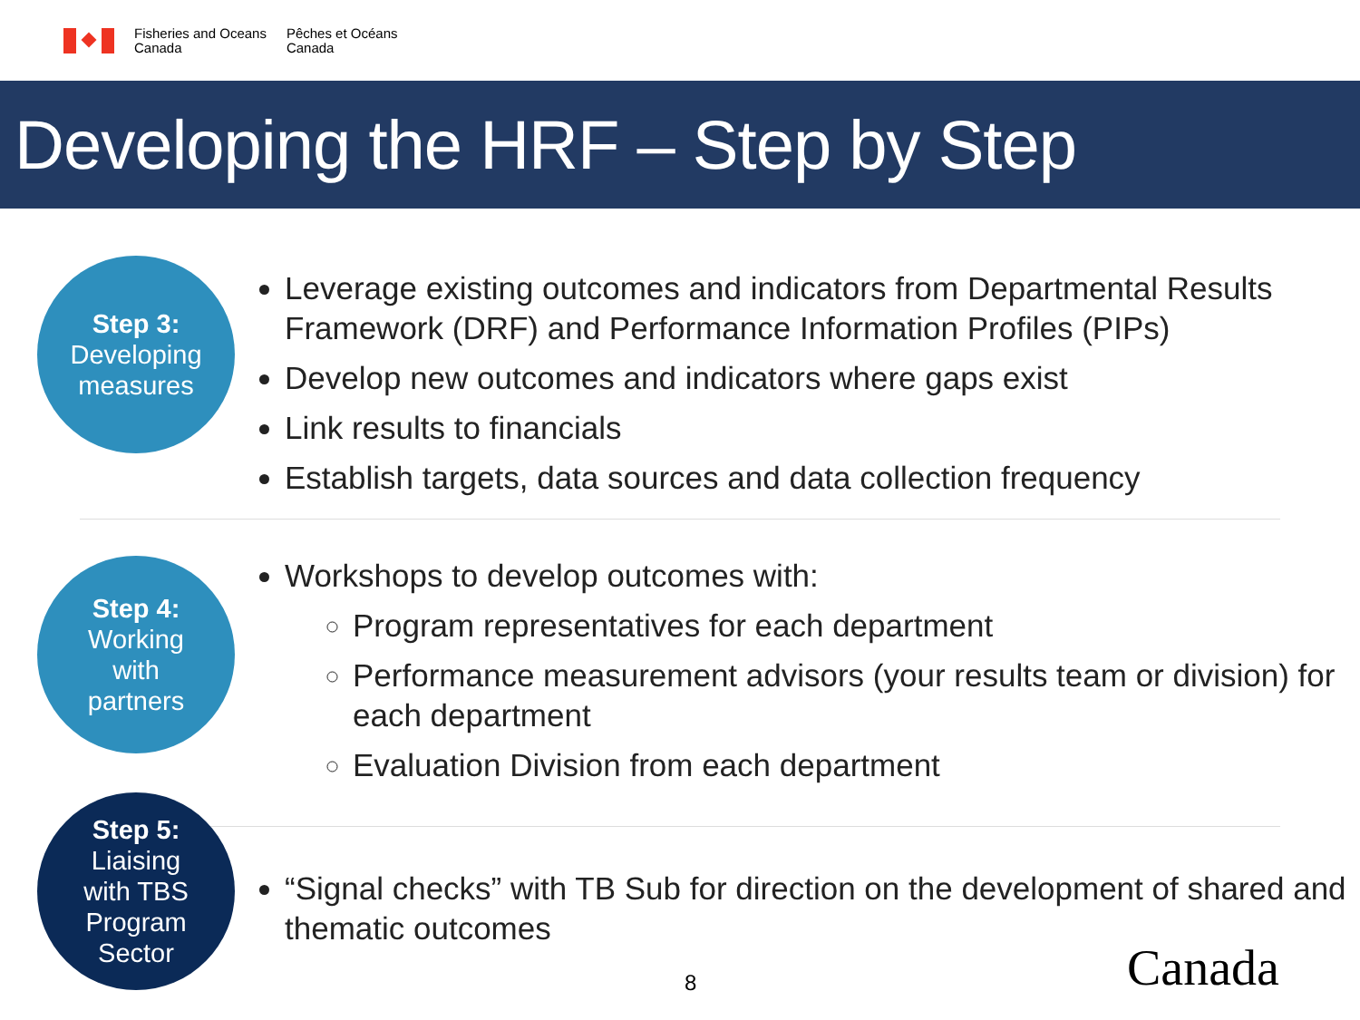Fisheries and Oceans
Canada
Pêches et Océans
Canada
Developing the HRF – Step by Step
Step 3:
Developing
measures
Leverage existing outcomes and indicators from Departmental Results Framework (DRF) and Performance Information Profiles (PIPs)
Develop new outcomes and indicators where gaps exist
Link results to financials
Establish targets, data sources and data collection frequency
Step 4:
Working
with
partners
Workshops to develop outcomes with:
Program representatives for each department
Performance measurement advisors (your results team or division) for each department
Evaluation Division from each department
Step 5:
Liaising
with TBS
Program
Sector
“Signal checks” with TB Sub for direction on the development of shared and thematic outcomes
8 Canada